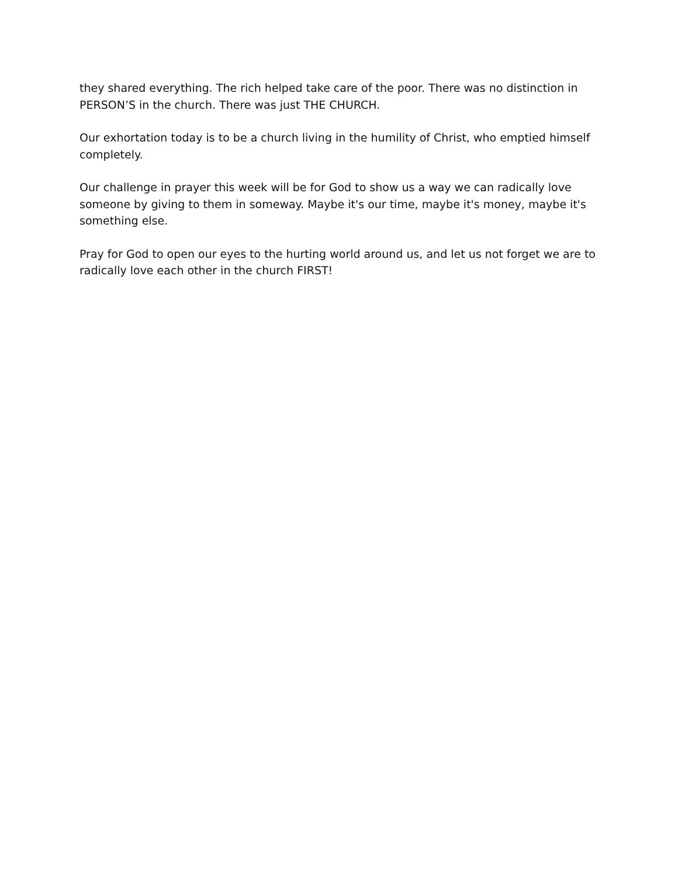they shared everything. The rich helped take care of the poor. There was no distinction in PERSON’S in the church. There was just THE CHURCH.
Our exhortation today is to be a church living in the humility of Christ, who emptied himself completely.
Our challenge in prayer this week will be for God to show us a way we can radically love someone by giving to them in someway. Maybe it's our time, maybe it's money, maybe it's something else.
Pray for God to open our eyes to the hurting world around us, and let us not forget we are to radically love each other in the church FIRST!